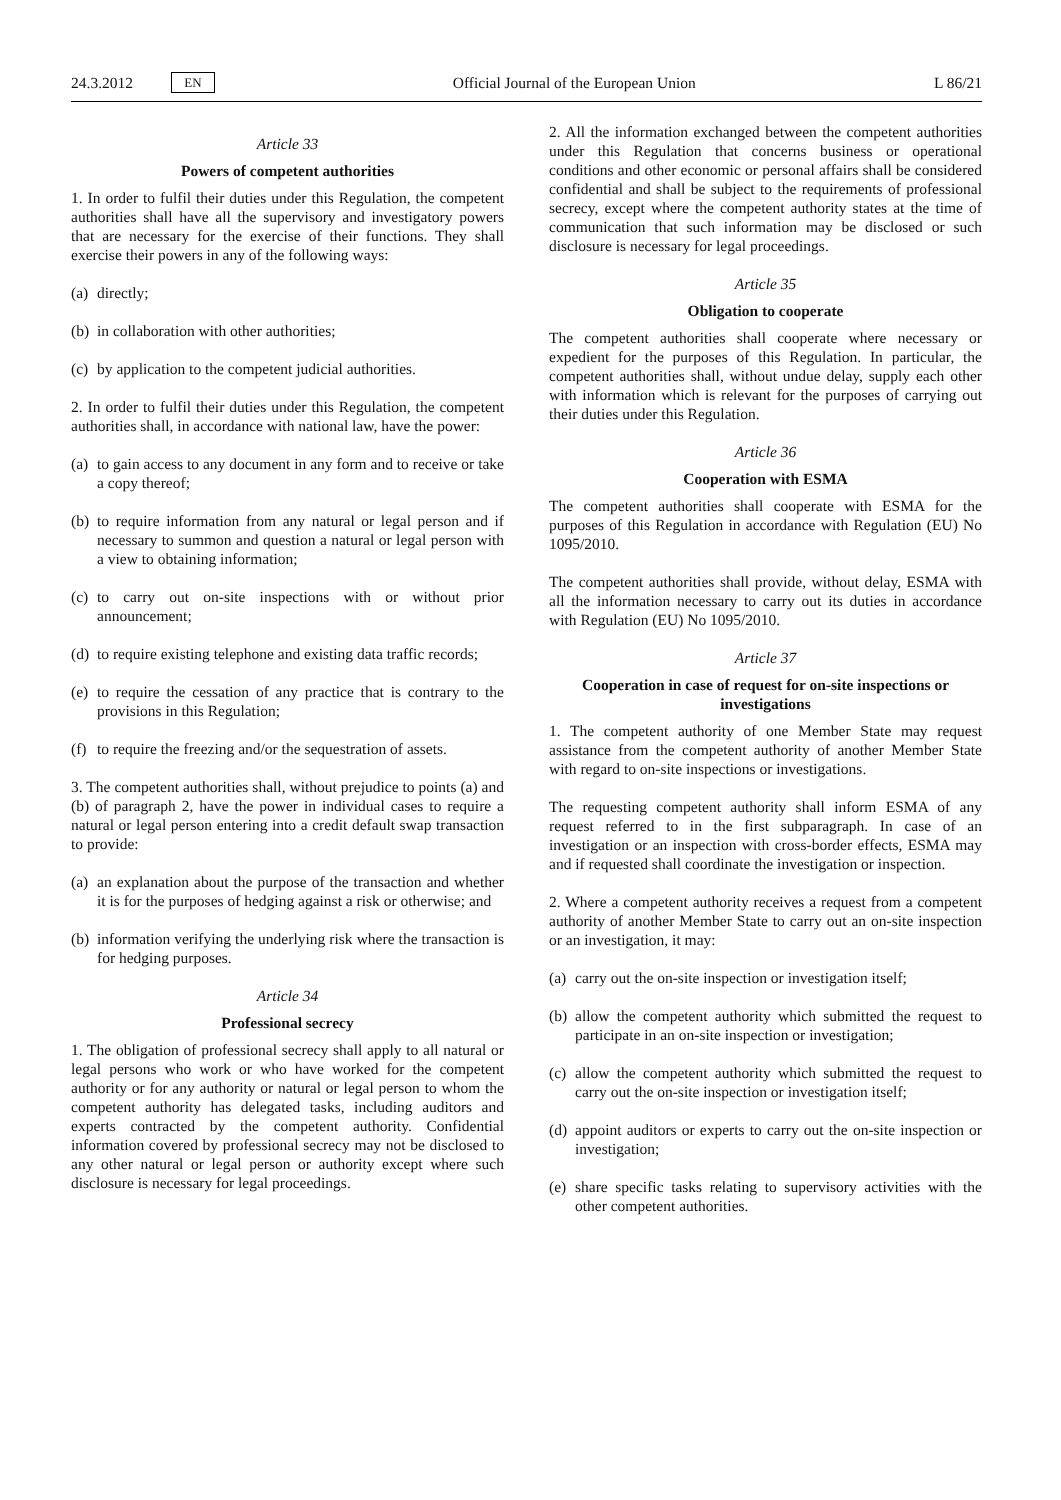24.3.2012 EN Official Journal of the European Union L 86/21
Article 33
Powers of competent authorities
1. In order to fulfil their duties under this Regulation, the competent authorities shall have all the supervisory and investigatory powers that are necessary for the exercise of their functions. They shall exercise their powers in any of the following ways:
(a) directly;
(b) in collaboration with other authorities;
(c) by application to the competent judicial authorities.
2. In order to fulfil their duties under this Regulation, the competent authorities shall, in accordance with national law, have the power:
(a) to gain access to any document in any form and to receive or take a copy thereof;
(b) to require information from any natural or legal person and if necessary to summon and question a natural or legal person with a view to obtaining information;
(c) to carry out on-site inspections with or without prior announcement;
(d) to require existing telephone and existing data traffic records;
(e) to require the cessation of any practice that is contrary to the provisions in this Regulation;
(f) to require the freezing and/or the sequestration of assets.
3. The competent authorities shall, without prejudice to points (a) and (b) of paragraph 2, have the power in individual cases to require a natural or legal person entering into a credit default swap transaction to provide:
(a) an explanation about the purpose of the transaction and whether it is for the purposes of hedging against a risk or otherwise; and
(b) information verifying the underlying risk where the transaction is for hedging purposes.
Article 34
Professional secrecy
1. The obligation of professional secrecy shall apply to all natural or legal persons who work or who have worked for the competent authority or for any authority or natural or legal person to whom the competent authority has delegated tasks, including auditors and experts contracted by the competent authority. Confidential information covered by professional secrecy may not be disclosed to any other natural or legal person or authority except where such disclosure is necessary for legal proceedings.
2. All the information exchanged between the competent authorities under this Regulation that concerns business or operational conditions and other economic or personal affairs shall be considered confidential and shall be subject to the requirements of professional secrecy, except where the competent authority states at the time of communication that such information may be disclosed or such disclosure is necessary for legal proceedings.
Article 35
Obligation to cooperate
The competent authorities shall cooperate where necessary or expedient for the purposes of this Regulation. In particular, the competent authorities shall, without undue delay, supply each other with information which is relevant for the purposes of carrying out their duties under this Regulation.
Article 36
Cooperation with ESMA
The competent authorities shall cooperate with ESMA for the purposes of this Regulation in accordance with Regulation (EU) No 1095/2010.
The competent authorities shall provide, without delay, ESMA with all the information necessary to carry out its duties in accordance with Regulation (EU) No 1095/2010.
Article 37
Cooperation in case of request for on-site inspections or investigations
1. The competent authority of one Member State may request assistance from the competent authority of another Member State with regard to on-site inspections or investigations.
The requesting competent authority shall inform ESMA of any request referred to in the first subparagraph. In case of an investigation or an inspection with cross-border effects, ESMA may and if requested shall coordinate the investigation or inspection.
2. Where a competent authority receives a request from a competent authority of another Member State to carry out an on-site inspection or an investigation, it may:
(a) carry out the on-site inspection or investigation itself;
(b) allow the competent authority which submitted the request to participate in an on-site inspection or investigation;
(c) allow the competent authority which submitted the request to carry out the on-site inspection or investigation itself;
(d) appoint auditors or experts to carry out the on-site inspection or investigation;
(e) share specific tasks relating to supervisory activities with the other competent authorities.